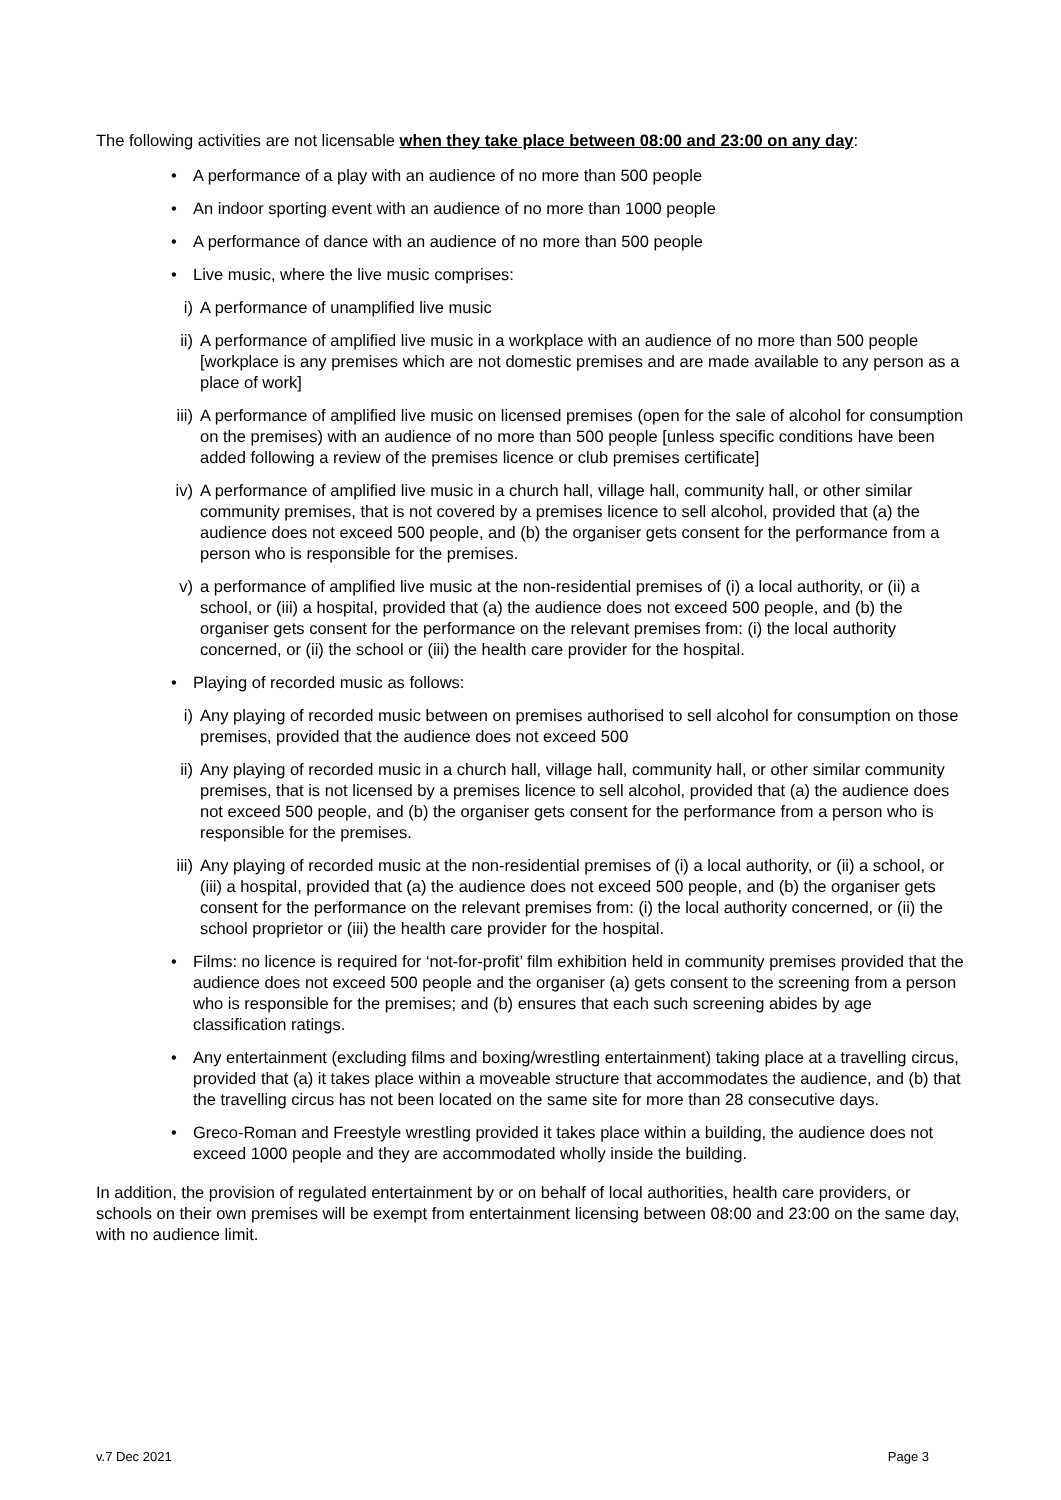The following activities are not licensable when they take place between 08:00 and 23:00 on any day:
• A performance of a play with an audience of no more than 500 people
• An indoor sporting event with an audience of no more than 1000 people
• A performance of dance with an audience of no more than 500 people
• Live music, where the live music comprises:
i) A performance of unamplified live music
ii) A performance of amplified live music in a workplace with an audience of no more than 500 people [workplace is any premises which are not domestic premises and are made available to any person as a place of work]
iii) A performance of amplified live music on licensed premises (open for the sale of alcohol for consumption on the premises) with an audience of no more than 500 people [unless specific conditions have been added following a review of the premises licence or club premises certificate]
iv) A performance of amplified live music in a church hall, village hall, community hall, or other similar community premises, that is not covered by a premises licence to sell alcohol, provided that (a) the audience does not exceed 500 people, and (b) the organiser gets consent for the performance from a person who is responsible for the premises.
v) a performance of amplified live music at the non-residential premises of (i) a local authority, or (ii) a school, or (iii) a hospital, provided that (a) the audience does not exceed 500 people, and (b) the organiser gets consent for the performance on the relevant premises from: (i) the local authority concerned, or (ii) the school or (iii) the health care provider for the hospital.
• Playing of recorded music as follows:
i) Any playing of recorded music between on premises authorised to sell alcohol for consumption on those premises, provided that the audience does not exceed 500
ii) Any playing of recorded music in a church hall, village hall, community hall, or other similar community premises, that is not licensed by a premises licence to sell alcohol, provided that (a) the audience does not exceed 500 people, and (b) the organiser gets consent for the performance from a person who is responsible for the premises.
iii) Any playing of recorded music at the non-residential premises of (i) a local authority, or (ii) a school, or (iii) a hospital, provided that (a) the audience does not exceed 500 people, and (b) the organiser gets consent for the performance on the relevant premises from: (i) the local authority concerned, or (ii) the school proprietor or (iii) the health care provider for the hospital.
• Films: no licence is required for ‘not-for-profit’ film exhibition held in community premises provided that the audience does not exceed 500 people and the organiser (a) gets consent to the screening from a person who is responsible for the premises; and (b) ensures that each such screening abides by age classification ratings.
• Any entertainment (excluding films and boxing/wrestling entertainment) taking place at a travelling circus, provided that (a) it takes place within a moveable structure that accommodates the audience, and (b) that the travelling circus has not been located on the same site for more than 28 consecutive days.
• Greco-Roman and Freestyle wrestling provided it takes place within a building, the audience does not exceed 1000 people and they are accommodated wholly inside the building.
In addition, the provision of regulated entertainment by or on behalf of local authorities, health care providers, or schools on their own premises will be exempt from entertainment licensing between 08:00 and 23:00 on the same day, with no audience limit.
v.7 Dec 2021 Page 3